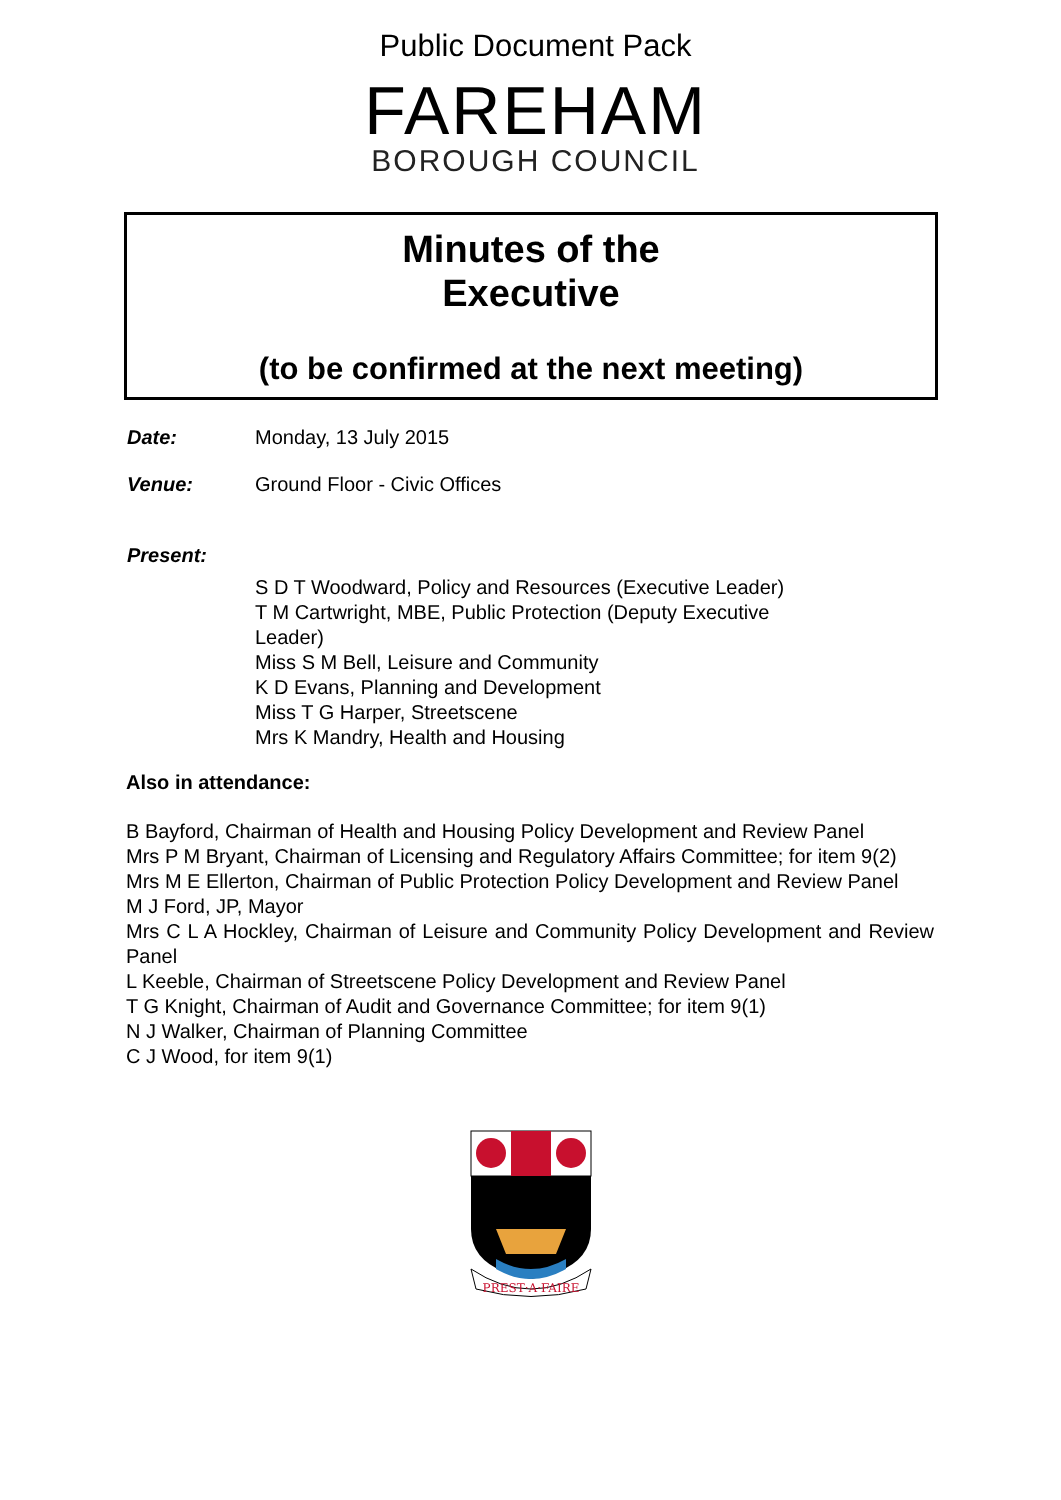Public Document Pack
FAREHAM
BOROUGH COUNCIL
Minutes of the
Executive
(to be confirmed at the next meeting)
Date: Monday, 13 July 2015
Venue: Ground Floor - Civic Offices
Present:
S D T Woodward, Policy and Resources (Executive Leader)
T M Cartwright, MBE, Public Protection (Deputy Executive Leader)
Miss S M Bell, Leisure and Community
K D Evans, Planning and Development
Miss T G Harper, Streetscene
Mrs K Mandry, Health and Housing
Also in attendance:
B Bayford, Chairman of Health and Housing Policy Development and Review Panel
Mrs P M Bryant, Chairman of Licensing and Regulatory Affairs Committee; for item 9(2)
Mrs M E Ellerton, Chairman of Public Protection Policy Development and Review Panel
M J Ford, JP, Mayor
Mrs C L A Hockley, Chairman of Leisure and Community Policy Development and Review Panel
L Keeble, Chairman of Streetscene Policy Development and Review Panel
T G Knight, Chairman of Audit and Governance Committee; for item 9(1)
N J Walker, Chairman of Planning Committee
C J Wood, for item 9(1)
PREST·A·FAIRE